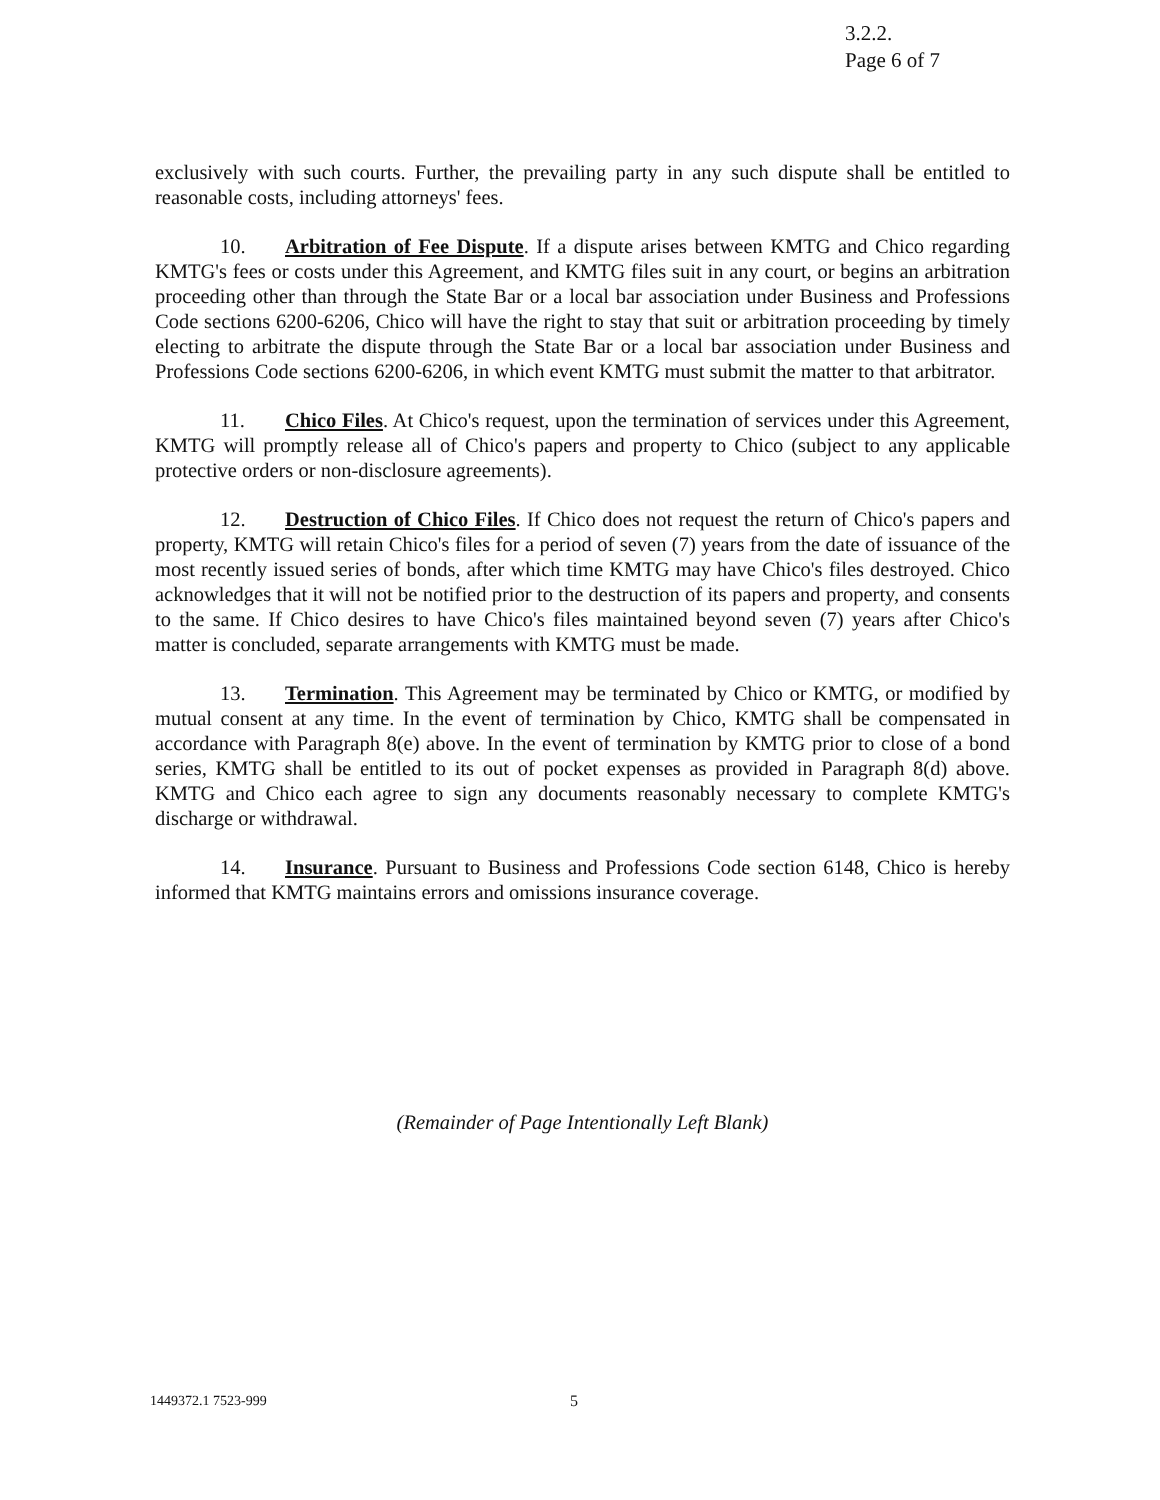3.2.2.
Page 6 of 7
exclusively with such courts. Further, the prevailing party in any such dispute shall be entitled to reasonable costs, including attorneys' fees.
10. Arbitration of Fee Dispute. If a dispute arises between KMTG and Chico regarding KMTG's fees or costs under this Agreement, and KMTG files suit in any court, or begins an arbitration proceeding other than through the State Bar or a local bar association under Business and Professions Code sections 6200-6206, Chico will have the right to stay that suit or arbitration proceeding by timely electing to arbitrate the dispute through the State Bar or a local bar association under Business and Professions Code sections 6200-6206, in which event KMTG must submit the matter to that arbitrator.
11. Chico Files. At Chico's request, upon the termination of services under this Agreement, KMTG will promptly release all of Chico's papers and property to Chico (subject to any applicable protective orders or non-disclosure agreements).
12. Destruction of Chico Files. If Chico does not request the return of Chico's papers and property, KMTG will retain Chico's files for a period of seven (7) years from the date of issuance of the most recently issued series of bonds, after which time KMTG may have Chico's files destroyed. Chico acknowledges that it will not be notified prior to the destruction of its papers and property, and consents to the same. If Chico desires to have Chico's files maintained beyond seven (7) years after Chico's matter is concluded, separate arrangements with KMTG must be made.
13. Termination. This Agreement may be terminated by Chico or KMTG, or modified by mutual consent at any time. In the event of termination by Chico, KMTG shall be compensated in accordance with Paragraph 8(e) above. In the event of termination by KMTG prior to close of a bond series, KMTG shall be entitled to its out of pocket expenses as provided in Paragraph 8(d) above. KMTG and Chico each agree to sign any documents reasonably necessary to complete KMTG's discharge or withdrawal.
14. Insurance. Pursuant to Business and Professions Code section 6148, Chico is hereby informed that KMTG maintains errors and omissions insurance coverage.
(Remainder of Page Intentionally Left Blank)
1449372.1 7523-999 5